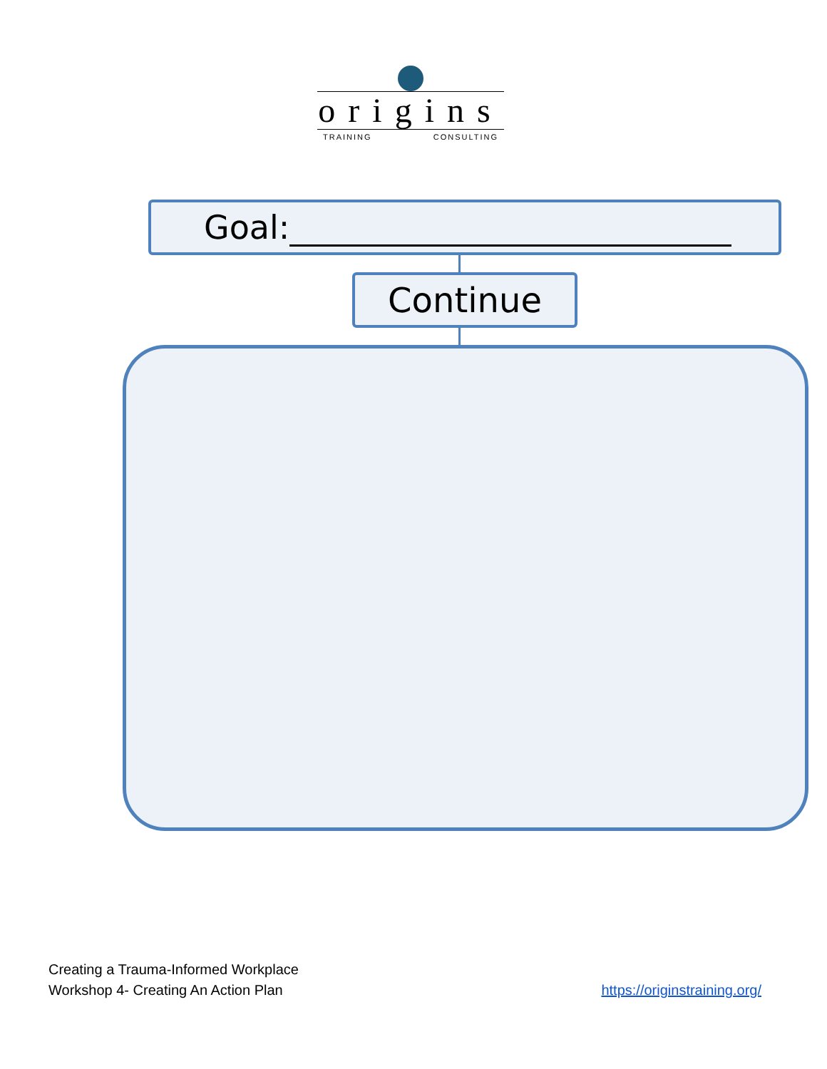origins
TRAINING CONSULTING
Goal:
Continue
Creating a Trauma-Informed Workplace
Workshop 4- Creating An Action Plan
https://originstraining.org/